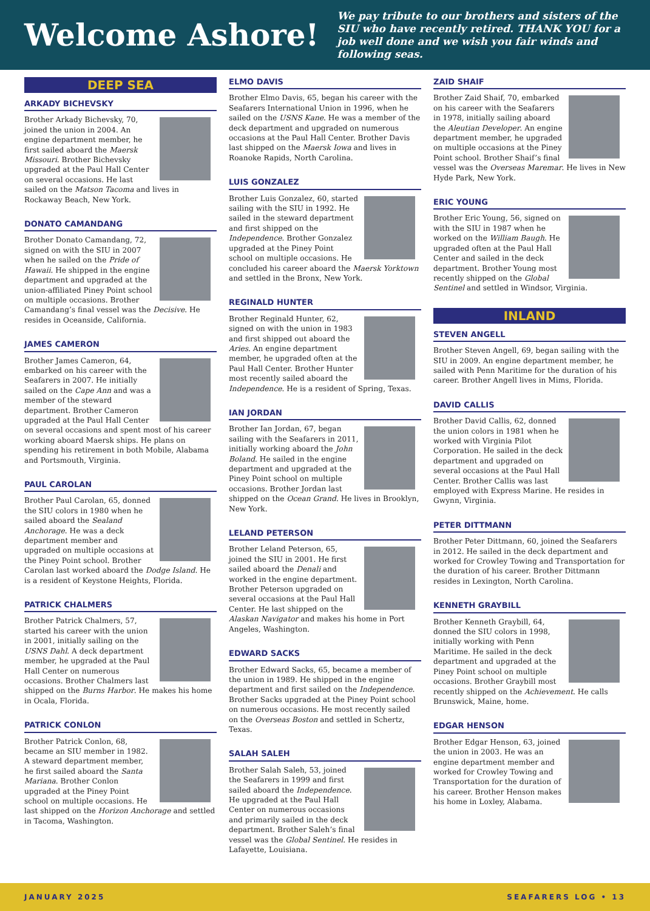Welcome Ashore!
We pay tribute to our brothers and sisters of the SIU who have recently retired. THANK YOU for a job well done and we wish you fair winds and following seas.
DEEP SEA
ARKADY BICHEVSKY
Brother Arkady Bichevsky, 70, joined the union in 2004. An engine department member, he first sailed aboard the Maersk Missouri. Brother Bichevsky upgraded at the Paul Hall Center on several occasions. He last sailed on the Matson Tacoma and lives in Rockaway Beach, New York.
DONATO CAMANDANG
Brother Donato Camandang, 72, signed on with the SIU in 2007 when he sailed on the Pride of Hawaii. He shipped in the engine department and upgraded at the union-affiliated Piney Point school on multiple occasions. Brother Camandang’s final vessel was the Decisive. He resides in Oceanside, California.
JAMES CAMERON
Brother James Cameron, 64, embarked on his career with the Seafarers in 2007. He initially sailed on the Cape Ann and was a member of the steward department. Brother Cameron upgraded at the Paul Hall Center on several occasions and spent most of his career working aboard Maersk ships. He plans on spending his retirement in both Mobile, Alabama and Portsmouth, Virginia.
PAUL CAROLAN
Brother Paul Carolan, 65, donned the SIU colors in 1980 when he sailed aboard the Sealand Anchorage. He was a deck department member and upgraded on multiple occasions at the Piney Point school. Brother Carolan last worked aboard the Dodge Island. He is a resident of Keystone Heights, Florida.
PATRICK CHALMERS
Brother Patrick Chalmers, 57, started his career with the union in 2001, initially sailing on the USNS Dahl. A deck department member, he upgraded at the Paul Hall Center on numerous occasions. Brother Chalmers last shipped on the Burns Harbor. He makes his home in Ocala, Florida.
PATRICK CONLON
Brother Patrick Conlon, 68, became an SIU member in 1982. A steward department member, he first sailed aboard the Santa Mariana. Brother Conlon upgraded at the Piney Point school on multiple occasions. He last shipped on the Horizon Anchorage and settled in Tacoma, Washington.
ELMO DAVIS
Brother Elmo Davis, 65, began his career with the Seafarers International Union in 1996, when he sailed on the USNS Kane. He was a member of the deck department and upgraded on numerous occasions at the Paul Hall Center. Brother Davis last shipped on the Maersk Iowa and lives in Roanoke Rapids, North Carolina.
LUIS GONZALEZ
Brother Luis Gonzalez, 60, started sailing with the SIU in 1992. He sailed in the steward department and first shipped on the Independence. Brother Gonzalez upgraded at the Piney Point school on multiple occasions. He concluded his career aboard the Maersk Yorktown and settled in the Bronx, New York.
REGINALD HUNTER
Brother Reginald Hunter, 62, signed on with the union in 1983 and first shipped out aboard the Aries. An engine department member, he upgraded often at the Paul Hall Center. Brother Hunter most recently sailed aboard the Independence. He is a resident of Spring, Texas.
IAN JORDAN
Brother Ian Jordan, 67, began sailing with the Seafarers in 2011, initially working aboard the John Boland. He sailed in the engine department and upgraded at the Piney Point school on multiple occasions. Brother Jordan last shipped on the Ocean Grand. He lives in Brooklyn, New York.
LELAND PETERSON
Brother Leland Peterson, 65, joined the SIU in 2001. He first sailed aboard the Denali and worked in the engine department. Brother Peterson upgraded on several occasions at the Paul Hall Center. He last shipped on the Alaskan Navigator and makes his home in Port Angeles, Washington.
EDWARD SACKS
Brother Edward Sacks, 65, became a member of the union in 1989. He shipped in the engine department and first sailed on the Independence. Brother Sacks upgraded at the Piney Point school on numerous occasions. He most recently sailed on the Overseas Boston and settled in Schertz, Texas.
SALAH SALEH
Brother Salah Saleh, 53, joined the Seafarers in 1999 and first sailed aboard the Independence. He upgraded at the Paul Hall Center on numerous occasions and primarily sailed in the deck department. Brother Saleh’s final vessel was the Global Sentinel. He resides in Lafayette, Louisiana.
ZAID SHAIF
Brother Zaid Shaif, 70, embarked on his career with the Seafarers in 1978, initially sailing aboard the Aleutian Developer. An engine department member, he upgraded on multiple occasions at the Piney Point school. Brother Shaif’s final vessel was the Overseas Maremar. He lives in New Hyde Park, New York.
ERIC YOUNG
Brother Eric Young, 56, signed on with the SIU in 1987 when he worked on the William Baugh. He upgraded often at the Paul Hall Center and sailed in the deck department. Brother Young most recently shipped on the Global Sentinel and settled in Windsor, Virginia.
INLAND
STEVEN ANGELL
Brother Steven Angell, 69, began sailing with the SIU in 2009. An engine department member, he sailed with Penn Maritime for the duration of his career. Brother Angell lives in Mims, Florida.
DAVID CALLIS
Brother David Callis, 62, donned the union colors in 1981 when he worked with Virginia Pilot Corporation. He sailed in the deck department and upgraded on several occasions at the Paul Hall Center. Brother Callis was last employed with Express Marine. He resides in Gwynn, Virginia.
PETER DITTMANN
Brother Peter Dittmann, 60, joined the Seafarers in 2012. He sailed in the deck department and worked for Crowley Towing and Transportation for the duration of his career. Brother Dittmann resides in Lexington, North Carolina.
KENNETH GRAYBILL
Brother Kenneth Graybill, 64, donned the SIU colors in 1998, initially working with Penn Maritime. He sailed in the deck department and upgraded at the Piney Point school on multiple occasions. Brother Graybill most recently shipped on the Achievement. He calls Brunswick, Maine, home.
EDGAR HENSON
Brother Edgar Henson, 63, joined the union in 2003. He was an engine department member and worked for Crowley Towing and Transportation for the duration of his career. Brother Henson makes his home in Loxley, Alabama.
JANUARY 2025 SEAFARERS LOG • 13